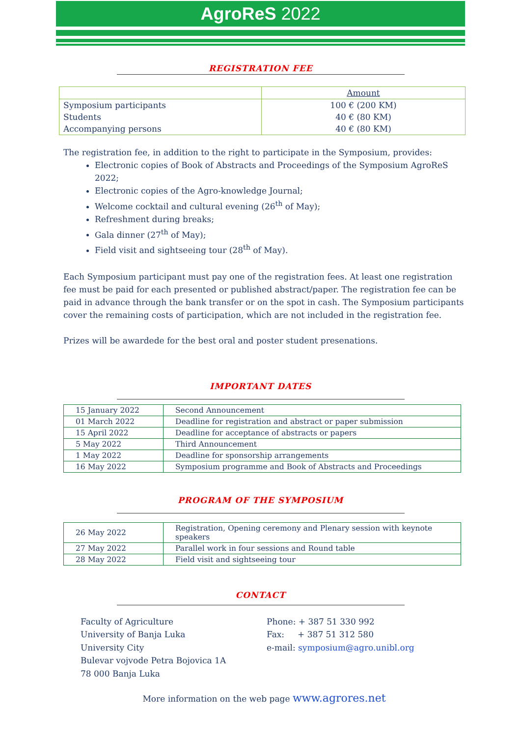AgroReS 2022
REGISTRATION FEE
| | Amount |
| Symposium participants | 100 € (200 KM) |
| Students | 40 € (80 KM) |
| Accompanying persons | 40 € (80 KM) |
The registration fee, in addition to the right to participate in the Symposium, provides:
Electronic copies of Book of Abstracts and Proceedings of the Symposium AgroReS 2022;
Electronic copies of the Agro-knowledge Journal;
Welcome cocktail and cultural evening (26<sup>th</sup> of May);
Refreshment during breaks;
Gala dinner (27<sup>th</sup> of May);
Field visit and sightseeing tour (28<sup>th</sup> of May).
Each Symposium participant must pay one of the registration fees. At least one registration fee must be paid for each presented or published abstract/paper. The registration fee can be paid in advance through the bank transfer or on the spot in cash. The Symposium participants cover the remaining costs of participation, which are not included in the registration fee.
Prizes will be awardede for the best oral and poster student presenations.
IMPORTANT DATES
| 15 January 2022 | Second Announcement |
| 01 March 2022 | Deadline for registration and abstract or paper submission |
| 15 April 2022 | Deadline for acceptance of abstracts or papers |
| 5 May 2022 | Third Announcement |
| 1 May 2022 | Deadline for sponsorship arrangements |
| 16 May 2022 | Symposium programme and Book of Abstracts and Proceedings |
PROGRAM OF THE SYMPOSIUM
| 26 May 2022 | Registration, Opening ceremony and Plenary session with keynote speakers |
| 27 May 2022 | Parallel work in four sessions and Round table |
| 28 May 2022 | Field visit and sightseeing tour |
CONTACT
Faculty of Agriculture
University of Banja Luka
University City
Bulevar vojvode Petra Bojovica 1A
78 000 Banja Luka
Phone: + 387 51 330 992
Fax: + 387 51 312 580
e-mail: symposium@agro.unibl.org
More information on the web page www.agrores.net